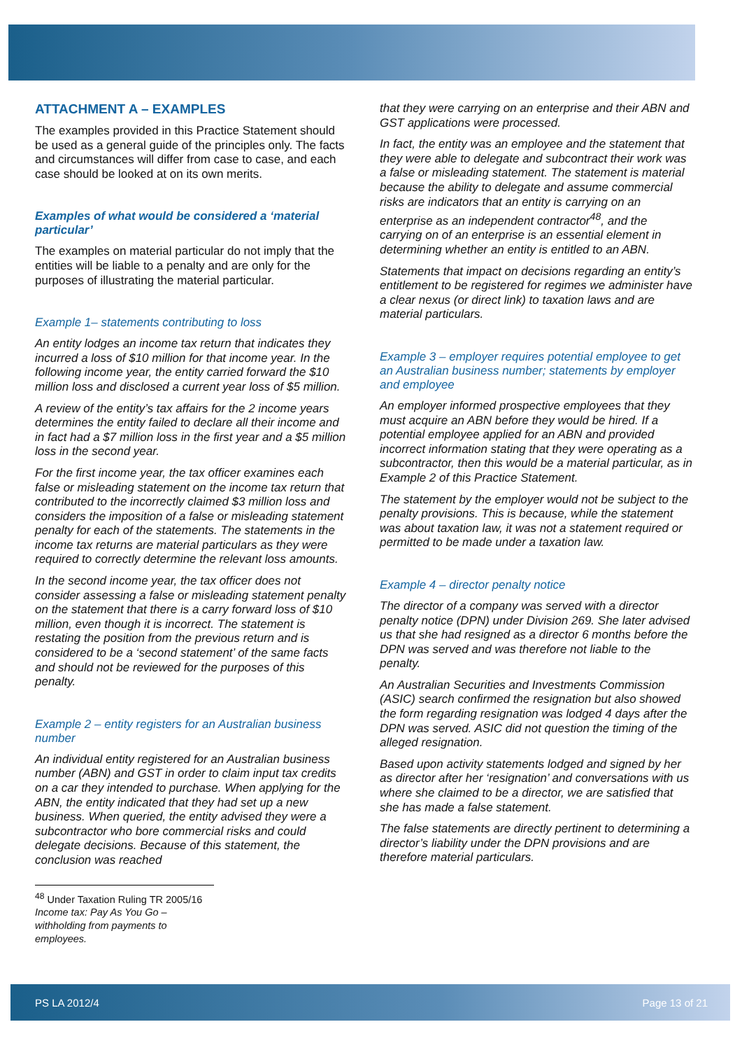ATTACHMENT A – EXAMPLES
The examples provided in this Practice Statement should be used as a general guide of the principles only. The facts and circumstances will differ from case to case, and each case should be looked at on its own merits.
Examples of what would be considered a ‘material particular’
The examples on material particular do not imply that the entities will be liable to a penalty and are only for the purposes of illustrating the material particular.
Example 1– statements contributing to loss
An entity lodges an income tax return that indicates they incurred a loss of $10 million for that income year. In the following income year, the entity carried forward the $10 million loss and disclosed a current year loss of $5 million.
A review of the entity’s tax affairs for the 2 income years determines the entity failed to declare all their income and in fact had a $7 million loss in the first year and a $5 million loss in the second year.
For the first income year, the tax officer examines each false or misleading statement on the income tax return that contributed to the incorrectly claimed $3 million loss and considers the imposition of a false or misleading statement penalty for each of the statements. The statements in the income tax returns are material particulars as they were required to correctly determine the relevant loss amounts.
In the second income year, the tax officer does not consider assessing a false or misleading statement penalty on the statement that there is a carry forward loss of $10 million, even though it is incorrect. The statement is restating the position from the previous return and is considered to be a ‘second statement’ of the same facts and should not be reviewed for the purposes of this penalty.
Example 2 – entity registers for an Australian business number
An individual entity registered for an Australian business number (ABN) and GST in order to claim input tax credits on a car they intended to purchase. When applying for the ABN, the entity indicated that they had set up a new business. When queried, the entity advised they were a subcontractor who bore commercial risks and could delegate decisions. Because of this statement, the conclusion was reached
<sup>48</sup> Under Taxation Ruling TR 2005/16 Income tax: Pay As You Go – withholding from payments to employees.
that they were carrying on an enterprise and their ABN and GST applications were processed.
In fact, the entity was an employee and the statement that they were able to delegate and subcontract their work was a false or misleading statement. The statement is material because the ability to delegate and assume commercial risks are indicators that an entity is carrying on an enterprise as an independent contractor<sup>48</sup>, and the carrying on of an enterprise is an essential element in determining whether an entity is entitled to an ABN.
Statements that impact on decisions regarding an entity’s entitlement to be registered for regimes we administer have a clear nexus (or direct link) to taxation laws and are material particulars.
Example 3 – employer requires potential employee to get an Australian business number; statements by employer and employee
An employer informed prospective employees that they must acquire an ABN before they would be hired. If a potential employee applied for an ABN and provided incorrect information stating that they were operating as a subcontractor, then this would be a material particular, as in Example 2 of this Practice Statement.
The statement by the employer would not be subject to the penalty provisions. This is because, while the statement was about taxation law, it was not a statement required or permitted to be made under a taxation law.
Example 4 – director penalty notice
The director of a company was served with a director penalty notice (DPN) under Division 269. She later advised us that she had resigned as a director 6 months before the DPN was served and was therefore not liable to the penalty.
An Australian Securities and Investments Commission (ASIC) search confirmed the resignation but also showed the form regarding resignation was lodged 4 days after the DPN was served. ASIC did not question the timing of the alleged resignation.
Based upon activity statements lodged and signed by her as director after her ‘resignation’ and conversations with us where she claimed to be a director, we are satisfied that she has made a false statement.
The false statements are directly pertinent to determining a director’s liability under the DPN provisions and are therefore material particulars.
PS LA 2012/4 Page 13 of 21